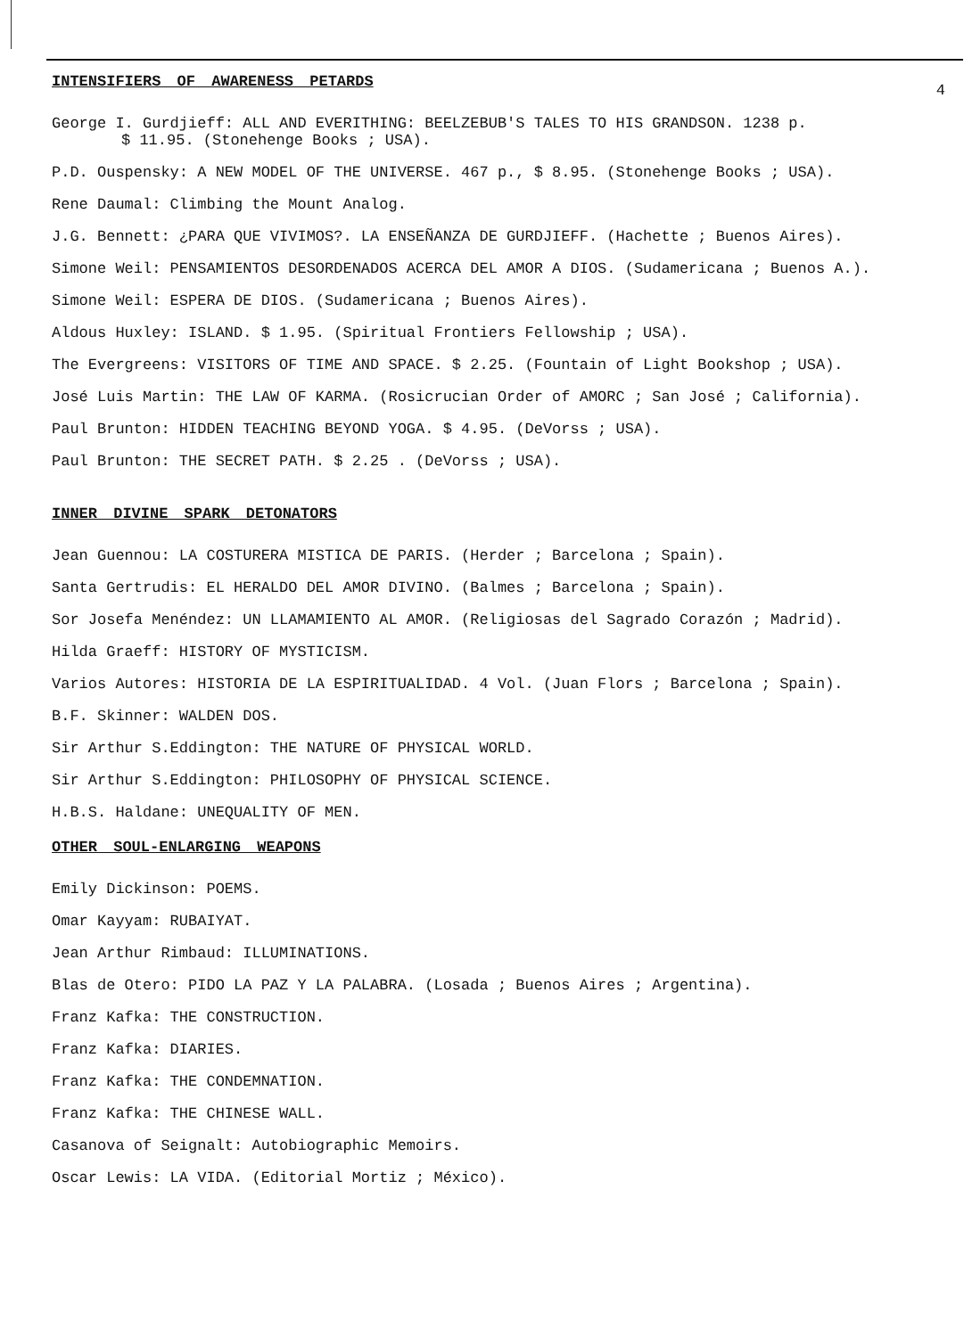INTENSIFIERS OF AWARENESS PETARDS
4
George I. Gurdjieff: ALL AND EVERITHING: BEELZEBUB'S TALES TO HIS GRANDSON. 1238 p.
$ 11.95. (Stonehenge Books ; USA).
P.D. Ouspensky: A NEW MODEL OF THE UNIVERSE. 467 p., $ 8.95. (Stonehenge Books ; USA).
Rene Daumal: Climbing the Mount Analog.
J.G. Bennett: ¿PARA QUE VIVIMOS?. LA ENSEÑANZA DE GURDJIEFF. (Hachette ; Buenos Aires).
Simone Weil: PENSAMIENTOS DESORDENADOS ACERCA DEL AMOR A DIOS. (Sudamericana ; Buenos A.).
Simone Weil: ESPERA DE DIOS. (Sudamericana ; Buenos Aires).
Aldous Huxley: ISLAND. $ 1.95. (Spiritual Frontiers Fellowship ; USA).
The Evergreens: VISITORS OF TIME AND SPACE. $ 2.25. (Fountain of Light Bookshop ; USA).
José Luis Martin: THE LAW OF KARMA. (Rosicrucian Order of AMORC ; San José ; California).
Paul Brunton: HIDDEN TEACHING BEYOND YOGA. $ 4.95. (DeVorss ; USA).
Paul Brunton: THE SECRET PATH. $ 2.25 . (DeVorss ; USA).
INNER DIVINE SPARK DETONATORS
Jean Guennou: LA COSTURERA MISTICA DE PARIS. (Herder ; Barcelona ; Spain).
Santa Gertrudis: EL HERALDO DEL AMOR DIVINO. (Balmes ; Barcelona ; Spain).
Sor Josefa Menéndez: UN LLAMAMIENTO AL AMOR. (Religiosas del Sagrado Corazón ; Madrid).
Hilda Graeff: HISTORY OF MYSTICISM.
Varios Autores: HISTORIA DE LA ESPIRITUALIDAD. 4 Vol. (Juan Flors ; Barcelona ; Spain).
B.F. Skinner: WALDEN DOS.
Sir Arthur S.Eddington: THE NATURE OF PHYSICAL WORLD.
Sir Arthur S.Eddington: PHILOSOPHY OF PHYSICAL SCIENCE.
H.B.S. Haldane: UNEQUALITY OF MEN.
OTHER SOUL-ENLARGING WEAPONS
Emily Dickinson: POEMS.
Omar Kayyam: RUBAIYAT.
Jean Arthur Rimbaud: ILLUMINATIONS.
Blas de Otero: PIDO LA PAZ Y LA PALABRA. (Losada ; Buenos Aires ; Argentina).
Franz Kafka: THE CONSTRUCTION.
Franz Kafka: DIARIES.
Franz Kafka: THE CONDEMNATION.
Franz Kafka: THE CHINESE WALL.
Casanova of Seignalt: Autobiographic Memoirs.
Oscar Lewis: LA VIDA. (Editorial Mortiz ; México).